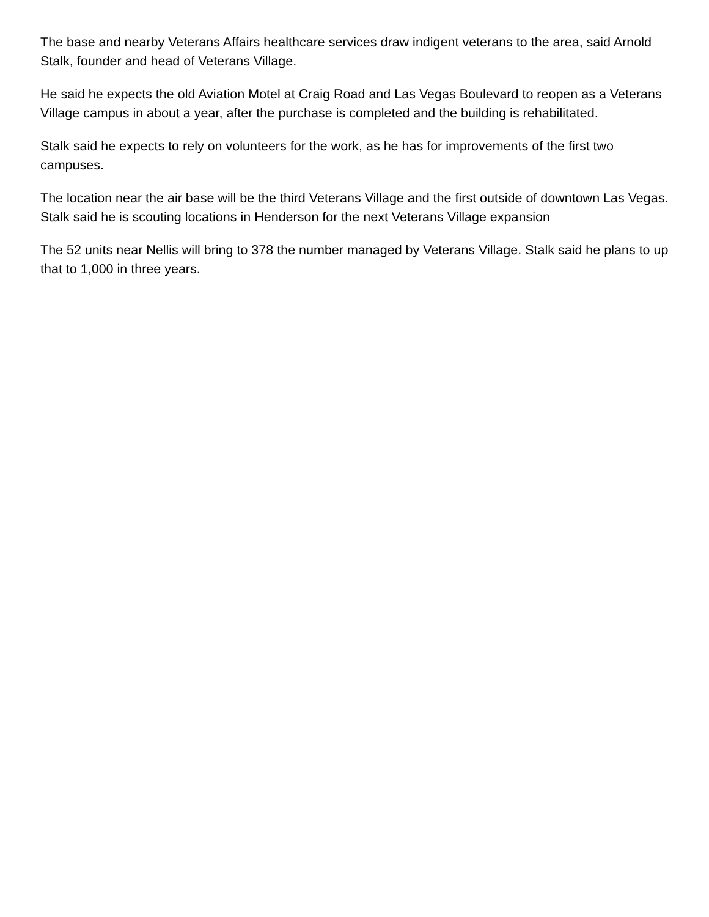The base and nearby Veterans Affairs healthcare services draw indigent veterans to the area, said Arnold Stalk, founder and head of Veterans Village.
He said he expects the old Aviation Motel at Craig Road and Las Vegas Boulevard to reopen as a Veterans Village campus in about a year, after the purchase is completed and the building is rehabilitated.
Stalk said he expects to rely on volunteers for the work, as he has for improvements of the first two campuses.
The location near the air base will be the third Veterans Village and the first outside of downtown Las Vegas. Stalk said he is scouting locations in Henderson for the next Veterans Village expansion
The 52 units near Nellis will bring to 378 the number managed by Veterans Village. Stalk said he plans to up that to 1,000 in three years.